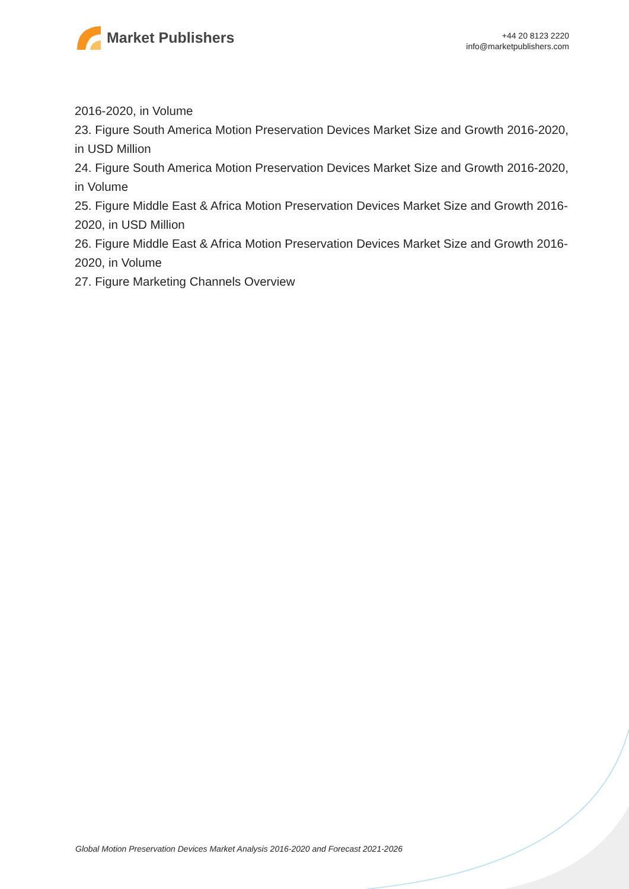Market Publishers
+44 20 8123 2220
info@marketpublishers.com
2016-2020, in Volume
23. Figure South America Motion Preservation Devices Market Size and Growth 2016-2020, in USD Million
24. Figure South America Motion Preservation Devices Market Size and Growth 2016-2020, in Volume
25. Figure Middle East & Africa Motion Preservation Devices Market Size and Growth 2016-2020, in USD Million
26. Figure Middle East & Africa Motion Preservation Devices Market Size and Growth 2016-2020, in Volume
27. Figure Marketing Channels Overview
Global Motion Preservation Devices Market Analysis 2016-2020 and Forecast 2021-2026